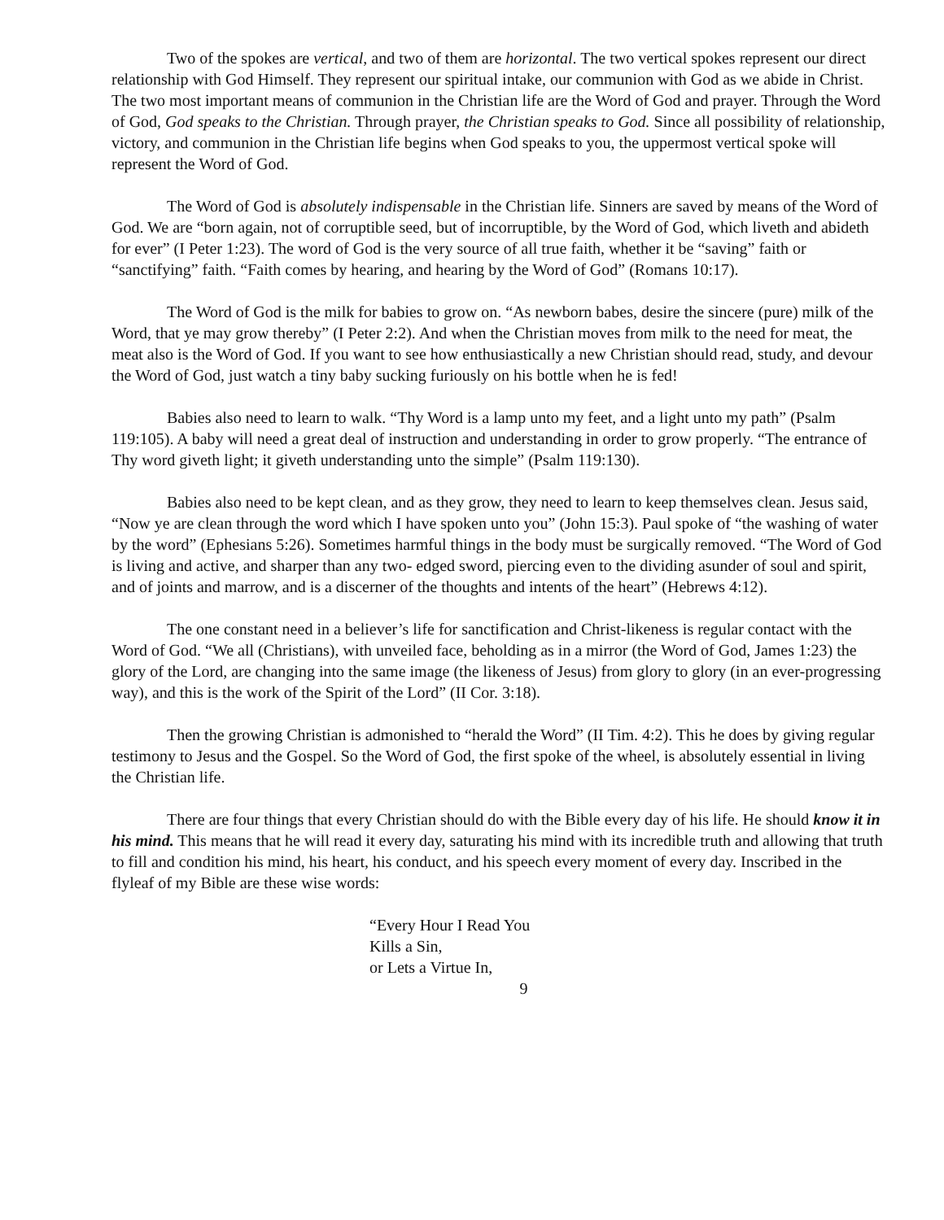Two of the spokes are vertical, and two of them are horizontal. The two vertical spokes represent our direct relationship with God Himself. They represent our spiritual intake, our communion with God as we abide in Christ. The two most important means of communion in the Christian life are the Word of God and prayer. Through the Word of God, God speaks to the Christian. Through prayer, the Christian speaks to God. Since all possibility of relationship, victory, and communion in the Christian life begins when God speaks to you, the uppermost vertical spoke will represent the Word of God.
The Word of God is absolutely indispensable in the Christian life. Sinners are saved by means of the Word of God. We are “born again, not of corruptible seed, but of incorruptible, by the Word of God, which liveth and abideth for ever” (I Peter 1:23). The word of God is the very source of all true faith, whether it be “saving” faith or “sanctifying” faith. “Faith comes by hearing, and hearing by the Word of God” (Romans 10:17).
The Word of God is the milk for babies to grow on. “As newborn babes, desire the sincere (pure) milk of the Word, that ye may grow thereby” (I Peter 2:2). And when the Christian moves from milk to the need for meat, the meat also is the Word of God. If you want to see how enthusiastically a new Christian should read, study, and devour the Word of God, just watch a tiny baby sucking furiously on his bottle when he is fed!
Babies also need to learn to walk. “Thy Word is a lamp unto my feet, and a light unto my path” (Psalm 119:105). A baby will need a great deal of instruction and understanding in order to grow properly. “The entrance of Thy word giveth light; it giveth understanding unto the simple” (Psalm 119:130).
Babies also need to be kept clean, and as they grow, they need to learn to keep themselves clean. Jesus said, “Now ye are clean through the word which I have spoken unto you” (John 15:3). Paul spoke of “the washing of water by the word” (Ephesians 5:26). Sometimes harmful things in the body must be surgically removed. “The Word of God is living and active, and sharper than any two- edged sword, piercing even to the dividing asunder of soul and spirit, and of joints and marrow, and is a discerner of the thoughts and intents of the heart” (Hebrews 4:12).
The one constant need in a believer’s life for sanctification and Christ-likeness is regular contact with the Word of God. “We all (Christians), with unveiled face, beholding as in a mirror (the Word of God, James 1:23) the glory of the Lord, are changing into the same image (the likeness of Jesus) from glory to glory (in an ever-progressing way), and this is the work of the Spirit of the Lord” (II Cor. 3:18).
Then the growing Christian is admonished to “herald the Word” (II Tim. 4:2). This he does by giving regular testimony to Jesus and the Gospel. So the Word of God, the first spoke of the wheel, is absolutely essential in living the Christian life.
There are four things that every Christian should do with the Bible every day of his life. He should know it in his mind. This means that he will read it every day, saturating his mind with its incredible truth and allowing that truth to fill and condition his mind, his heart, his conduct, and his speech every moment of every day. Inscribed in the flyleaf of my Bible are these wise words:
“Every Hour I Read You
Kills a Sin,
or Lets a Virtue In,
9